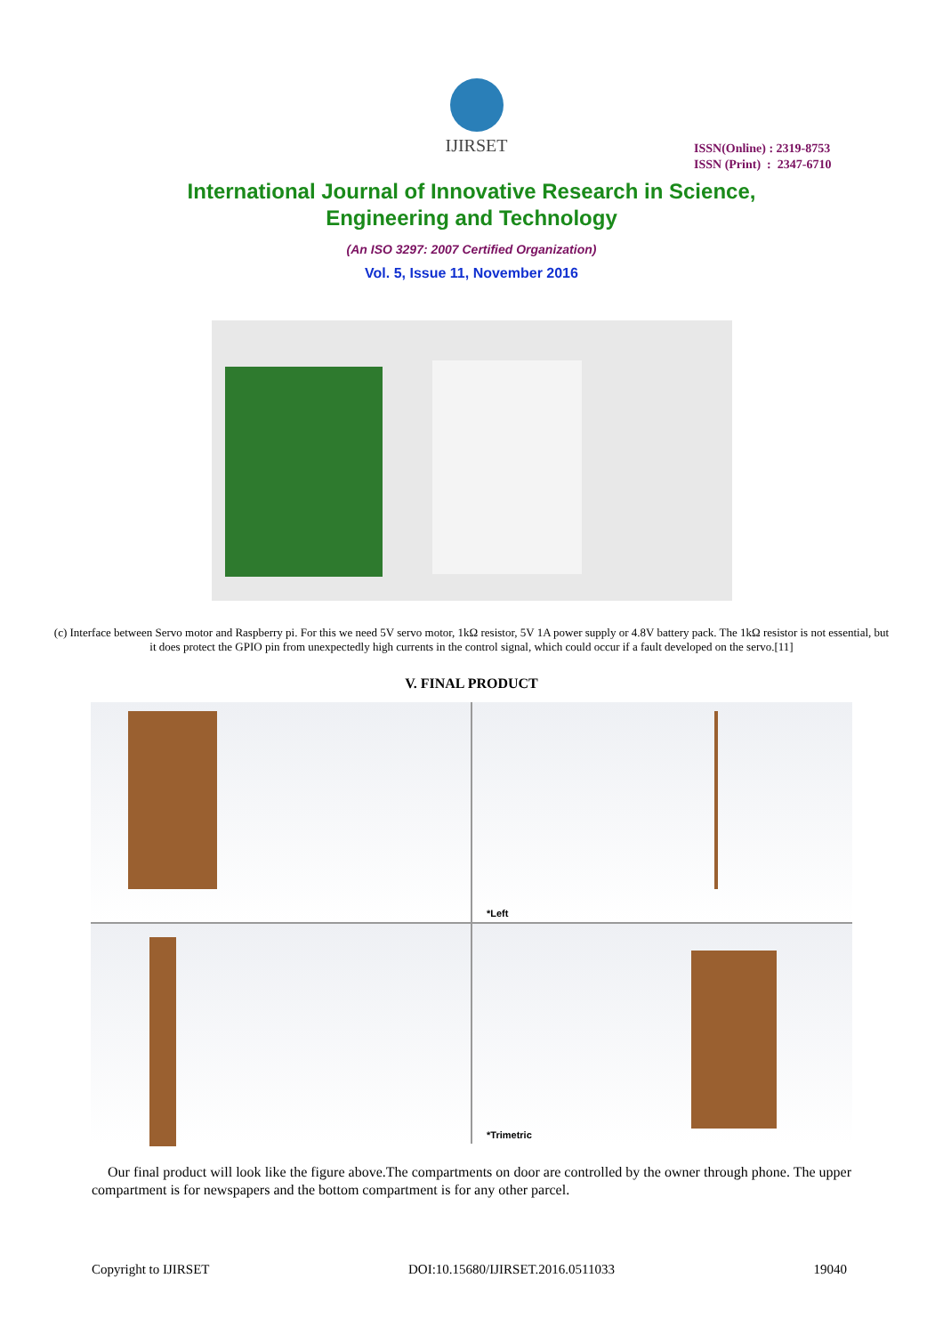IJIRSET
ISSN(Online) : 2319-8753
ISSN (Print) : 2347-6710
International Journal of Innovative Research in Science,
Engineering and Technology
(An ISO 3297: 2007 Certified Organization)
Vol. 5, Issue 11, November 2016
(c) Interface between Servo motor and Raspberry pi. For this we need 5V servo motor, 1kΩ resistor, 5V 1A power supply or 4.8V battery pack. The 1kΩ resistor is not essential, but it does protect the GPIO pin from unexpectedly high currents in the control signal, which could occur if a fault developed on the servo.[11]
V. FINAL PRODUCT
*Left
*Trimetric
Our final product will look like the figure above.The compartments on door are controlled by the owner through phone. The upper compartment is for newspapers and the bottom compartment is for any other parcel.
Copyright to IJIRSET DOI:10.15680/IJIRSET.2016.0511033 19040